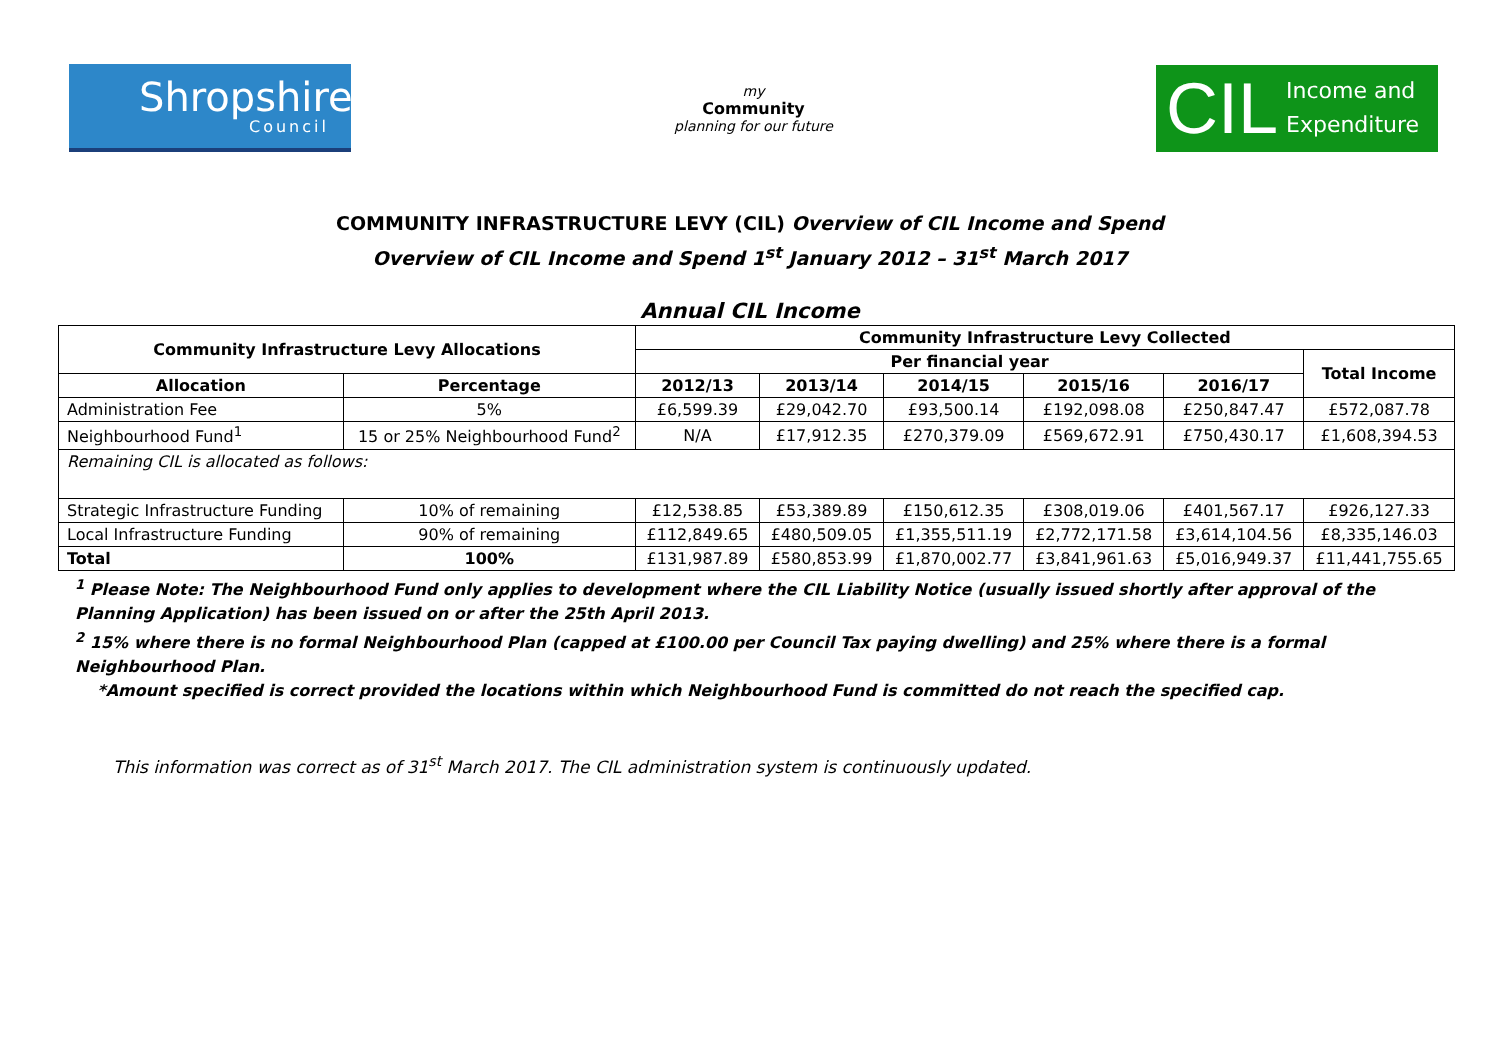Shropshire
Council
my
Community
planning for our future
CIL
Income and
Expenditure
COMMUNITY INFRASTRUCTURE LEVY (CIL) Overview of CIL Income and Spend
Overview of CIL Income and Spend 1<sup>st</sup> January 2012 – 31<sup>st</sup> March 2017
Annual CIL Income
| Community Infrastructure Levy Allocations | | Community Infrastructure Levy Collected | | | | | |
| --- | --- | --- | --- | --- | --- | --- | --- |
| | | Per financial year | | | | | Total Income |
| Allocation | Percentage | 2012/13 | 2013/14 | 2014/15 | 2015/16 | 2016/17 | |
| Administration Fee | 5% | £6,599.39 | £29,042.70 | £93,500.14 | £192,098.08 | £250,847.47 | £572,087.78 |
| Neighbourhood Fund<sup>1</sup> | 15 or 25% Neighbourhood Fund<sup>2</sup> | N/A | £17,912.35 | £270,379.09 | £569,672.91 | £750,430.17 | £1,608,394.53 |
| Remaining CIL is allocated as follows: | | | | | | | |
| Strategic Infrastructure Funding | 10% of remaining | £12,538.85 | £53,389.89 | £150,612.35 | £308,019.06 | £401,567.17 | £926,127.33 |
| Local Infrastructure Funding | 90% of remaining | £112,849.65 | £480,509.05 | £1,355,511.19 | £2,772,171.58 | £3,614,104.56 | £8,335,146.03 |
| Total | 100% | £131,987.89 | £580,853.99 | £1,870,002.77 | £3,841,961.63 | £5,016,949.37 | £11,441,755.65 |
<sup>1</sup> Please Note: The Neighbourhood Fund only applies to development where the CIL Liability Notice (usually issued shortly after approval of the Planning Application) has been issued on or after the 25th April 2013.
<sup>2</sup> 15% where there is no formal Neighbourhood Plan (capped at £100.00 per Council Tax paying dwelling) and 25% where there is a formal Neighbourhood Plan.
*Amount specified is correct provided the locations within which Neighbourhood Fund is committed do not reach the specified cap.
This information was correct as of 31<sup>st</sup> March 2017. The CIL administration system is continuously updated.